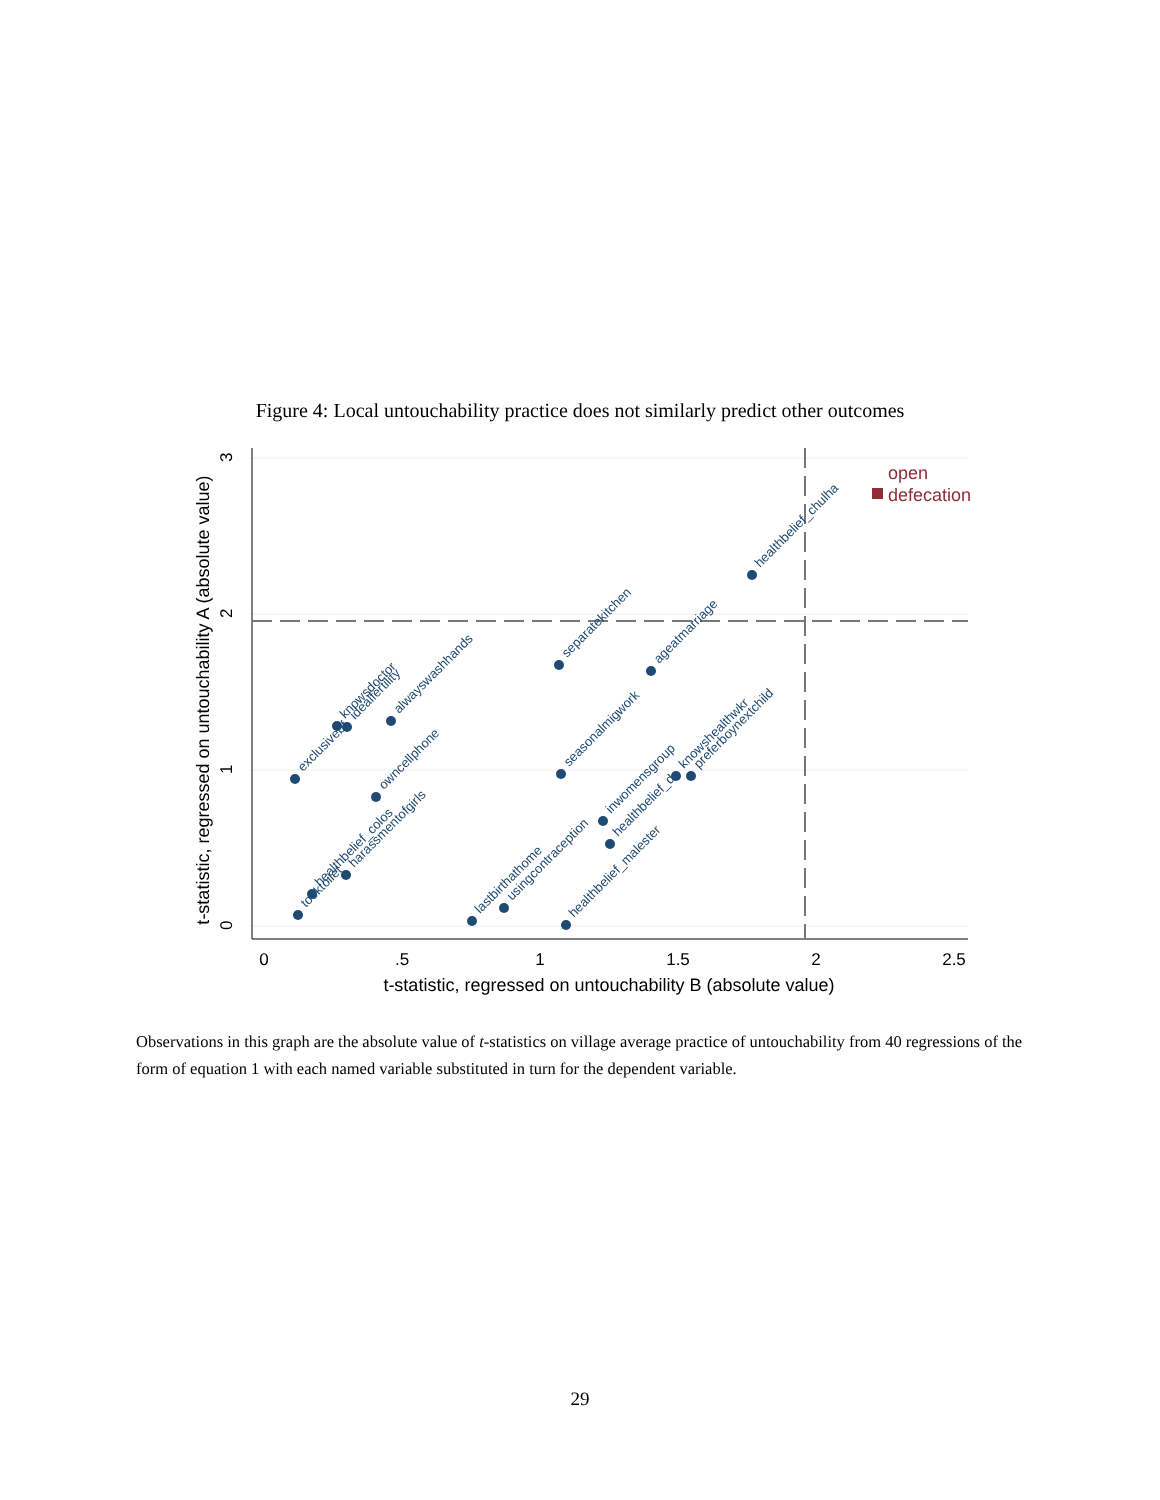Figure 4: Local untouchability practice does not similarly predict other outcomes
0
.5
1
1.5
2
2.5
t-statistic, regressed on untouchability B (absolute value)
0
1
2
3
t-statistic, regressed on untouchability A (absolute value)
healthbelief_chulha
separatekitchen
ageatmarriage
alwayswashhands
knowsdoctor
idealfertility
exclusivebf
seasonalmigwork
owncellphone
knowshealthwkr
preferboynextchild
inwomensgroup
healthbelief_d
harassmentofgirls
healthbelief_colos
tooktoilet
lastbirthathome
usingcontraception
healthbelief_malester
open
defecation
Observations in this graph are the absolute value of t-statistics on village average practice of untouchability from 40 regressions of the form of equation 1 with each named variable substituted in turn for the dependent variable.
29